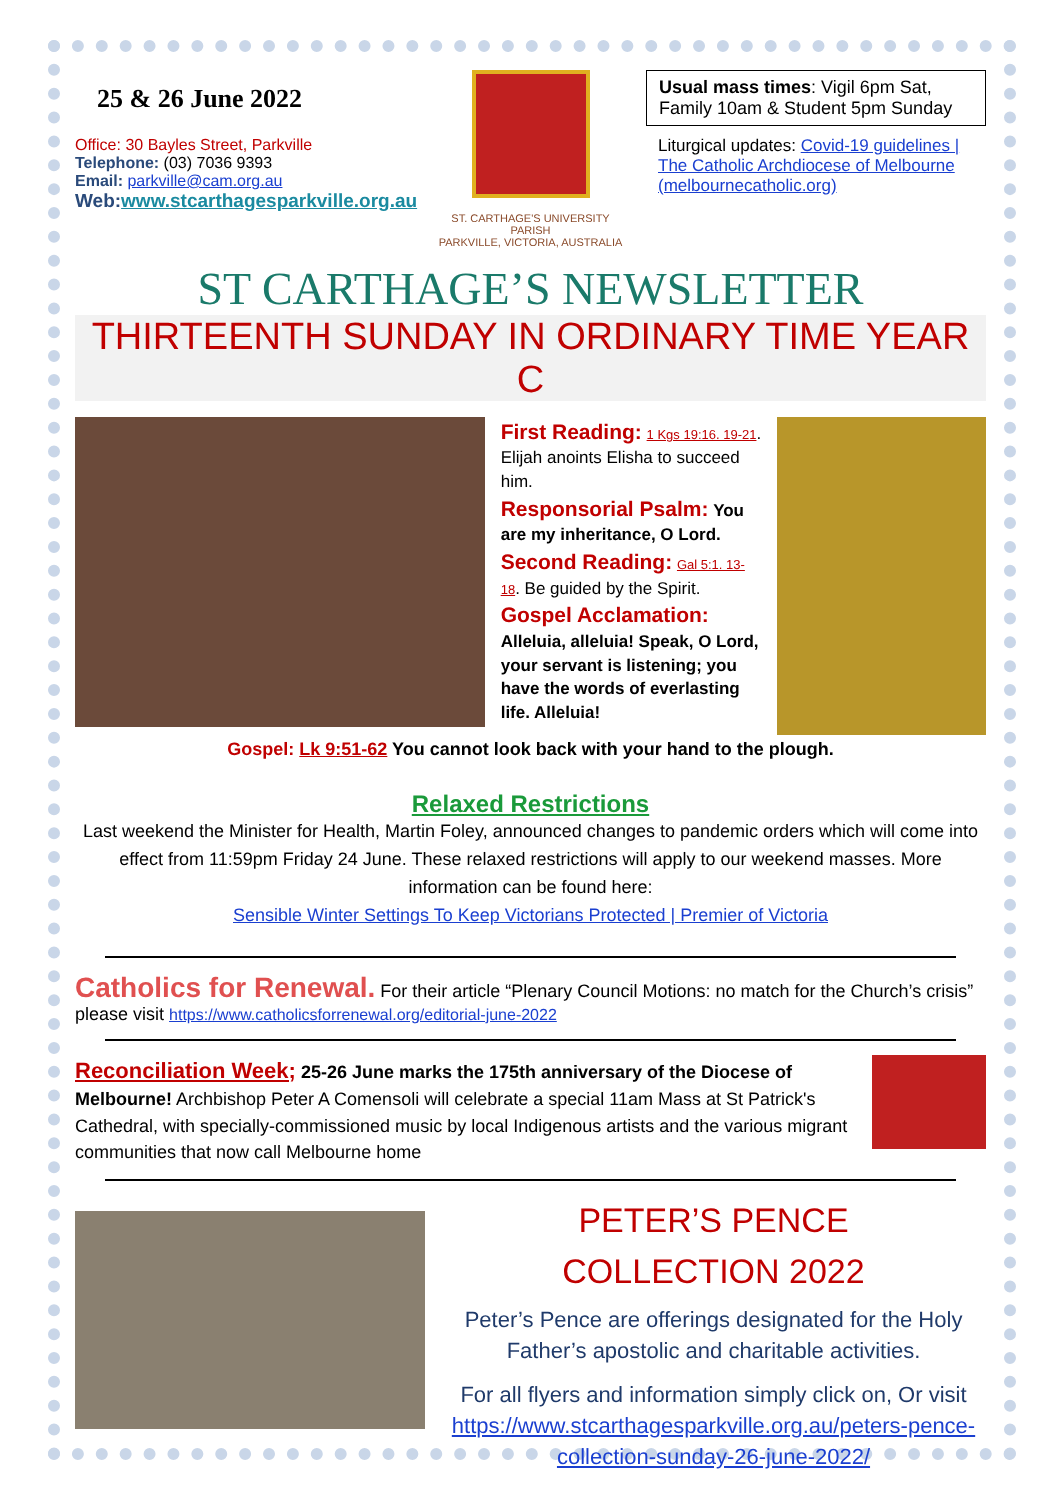25 & 26 June 2022
Office: 30 Bayles Street, Parkville
Telephone: (03) 7036 9393
Email: parkville@cam.org.au
Web:www.stcarthagesparkville.org.au
ST. CARTHAGE'S UNIVERSITY PARISH
PARKVILLE, VICTORIA, AUSTRALIA
Usual mass times: Vigil 6pm Sat, Family 10am & Student 5pm Sunday
Liturgical updates: Covid-19 guidelines | The Catholic Archdiocese of Melbourne (melbournecatholic.org)
ST CARTHAGE’S NEWSLETTER
THIRTEENTH SUNDAY IN ORDINARY TIME YEAR C
First Reading: 1 Kgs 19:16. 19-21. Elijah anoints Elisha to succeed him.
Responsorial Psalm: You are my inheritance, O Lord.
Second Reading: Gal 5:1. 13-18. Be guided by the Spirit.
Gospel Acclamation:
Alleluia, alleluia! Speak, O Lord, your servant is listening; you have the words of everlasting life. Alleluia!
Gospel: Lk 9:51-62 You cannot look back with your hand to the plough.
Relaxed Restrictions
Last weekend the Minister for Health, Martin Foley, announced changes to pandemic orders which will come into effect from 11:59pm Friday 24 June. These relaxed restrictions will apply to our weekend masses. More information can be found here:
Sensible Winter Settings To Keep Victorians Protected | Premier of Victoria
Catholics for Renewal. For their article “Plenary Council Motions: no match for the Church’s crisis” please visit https://www.catholicsforrenewal.org/editorial-june-2022
Reconciliation Week; 25-26 June marks the 175th anniversary of the Diocese of Melbourne! Archbishop Peter A Comensoli will celebrate a special 11am Mass at St Patrick's Cathedral, with specially-commissioned music by local Indigenous artists and the various migrant communities that now call Melbourne home
PETER’S PENCE
COLLECTION 2022
Peter’s Pence are offerings designated for the Holy Father’s apostolic and charitable activities.
For all flyers and information simply click on, Or visit https://www.stcarthagesparkville.org.au/peters-pence-collection-sunday-26-june-2022/